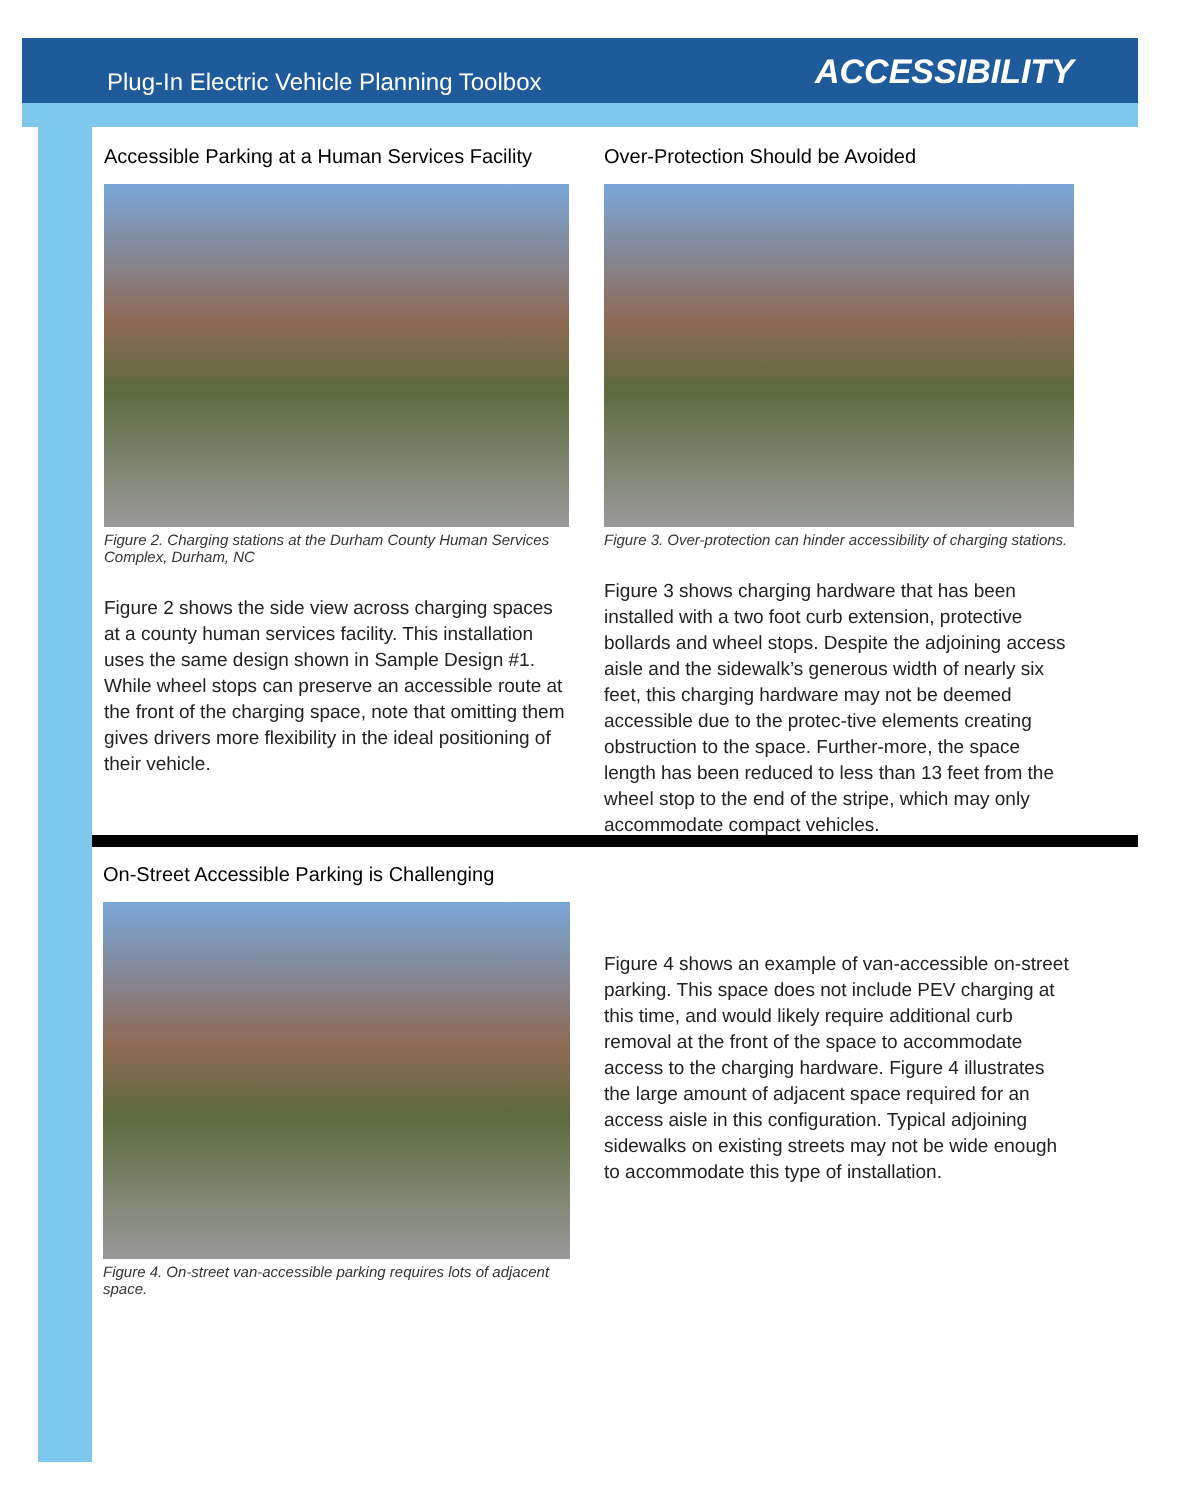Plug-In Electric Vehicle Planning Toolbox
ACCESSIBILITY
Accessible Parking at a Human Services Facility
Figure 2. Charging stations at the Durham County Human Services Complex, Durham, NC
Figure 2 shows the side view across charging spaces at a county human services facility. This installation uses the same design shown in Sample Design #1. While wheel stops can preserve an accessible route at the front of the charging space, note that omitting them gives drivers more flexibility in the ideal positioning of their vehicle.
Over-Protection Should be Avoided
Figure 3. Over-protection can hinder accessibility of charging stations.
Figure 3 shows charging hardware that has been installed with a two foot curb extension, protective bollards and wheel stops. Despite the adjoining access aisle and the sidewalk’s generous width of nearly six feet, this charging hardware may not be deemed accessible due to the protec-tive elements creating obstruction to the space. Further-more, the space length has been reduced to less than 13 feet from the wheel stop to the end of the stripe, which may only accommodate compact vehicles.
On-Street Accessible Parking is Challenging
Figure 4. On-street van-accessible parking requires lots of adjacent space.
Figure 4 shows an example of van-accessible on-street parking. This space does not include PEV charging at this time, and would likely require additional curb removal at the front of the space to accommodate access to the charging hardware. Figure 4 illustrates the large amount of adjacent space required for an access aisle in this configuration. Typical adjoining sidewalks on existing streets may not be wide enough to accommodate this type of installation.